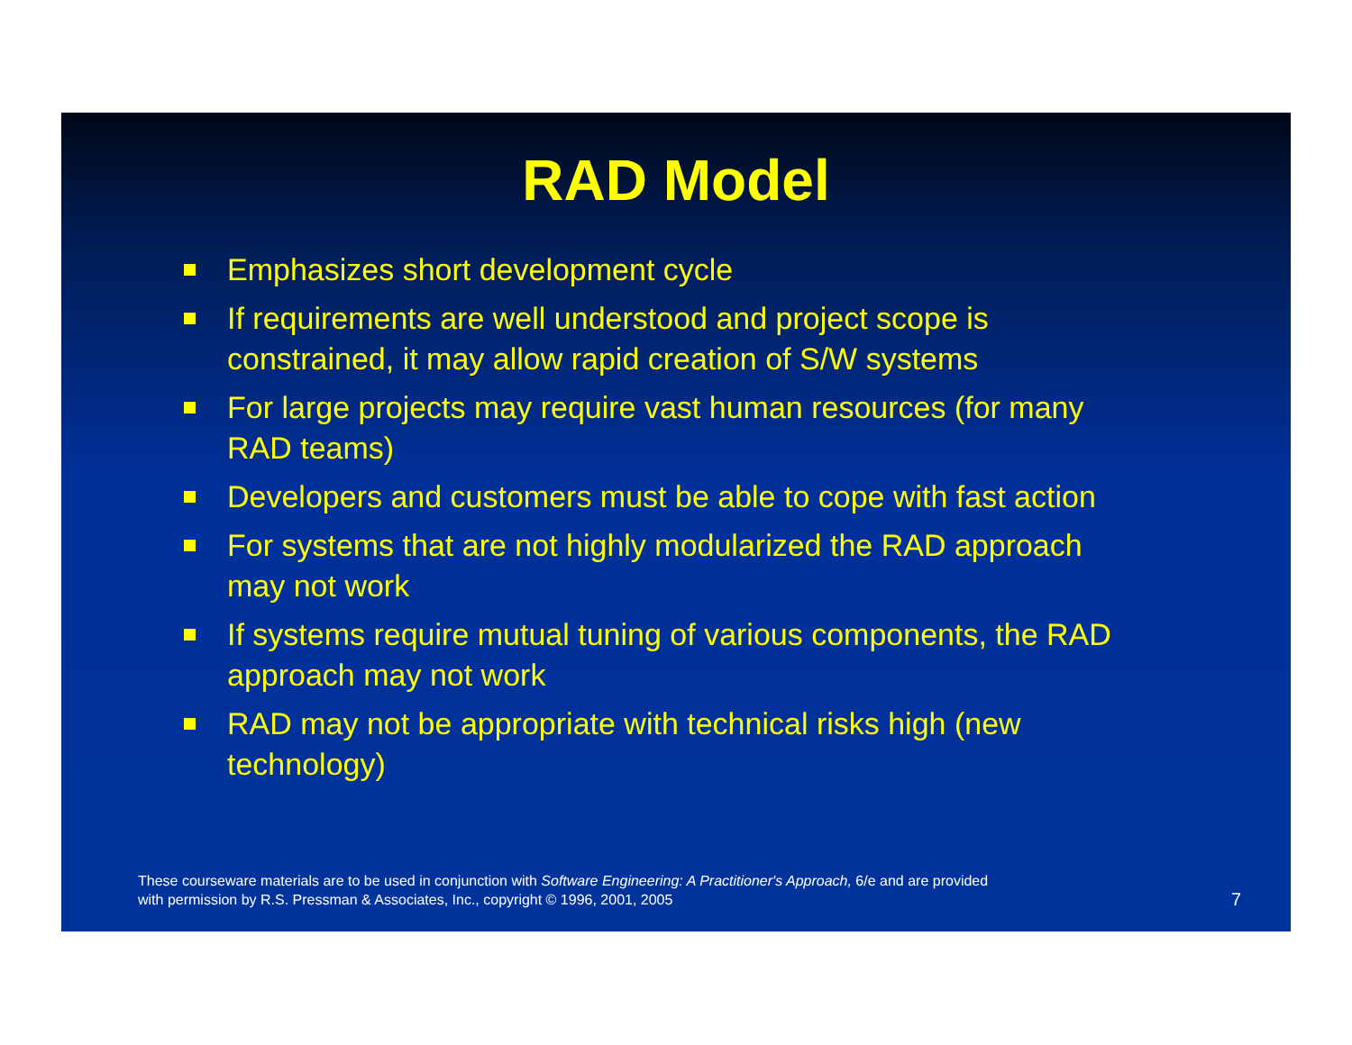RAD Model
Emphasizes short development cycle
If requirements are well understood and project scope is constrained, it may allow rapid creation of S/W systems
For large projects may require vast human resources (for many RAD teams)
Developers and customers must be able to cope with fast action
For systems that are not highly modularized the RAD approach may not work
If systems require mutual tuning of various components, the RAD approach may not work
RAD may not be appropriate with technical risks high (new technology)
These courseware materials are to be used in conjunction with Software Engineering: A Practitioner's Approach, 6/e and are provided
with permission by R.S. Pressman & Associates, Inc., copyright © 1996, 2001, 2005
7